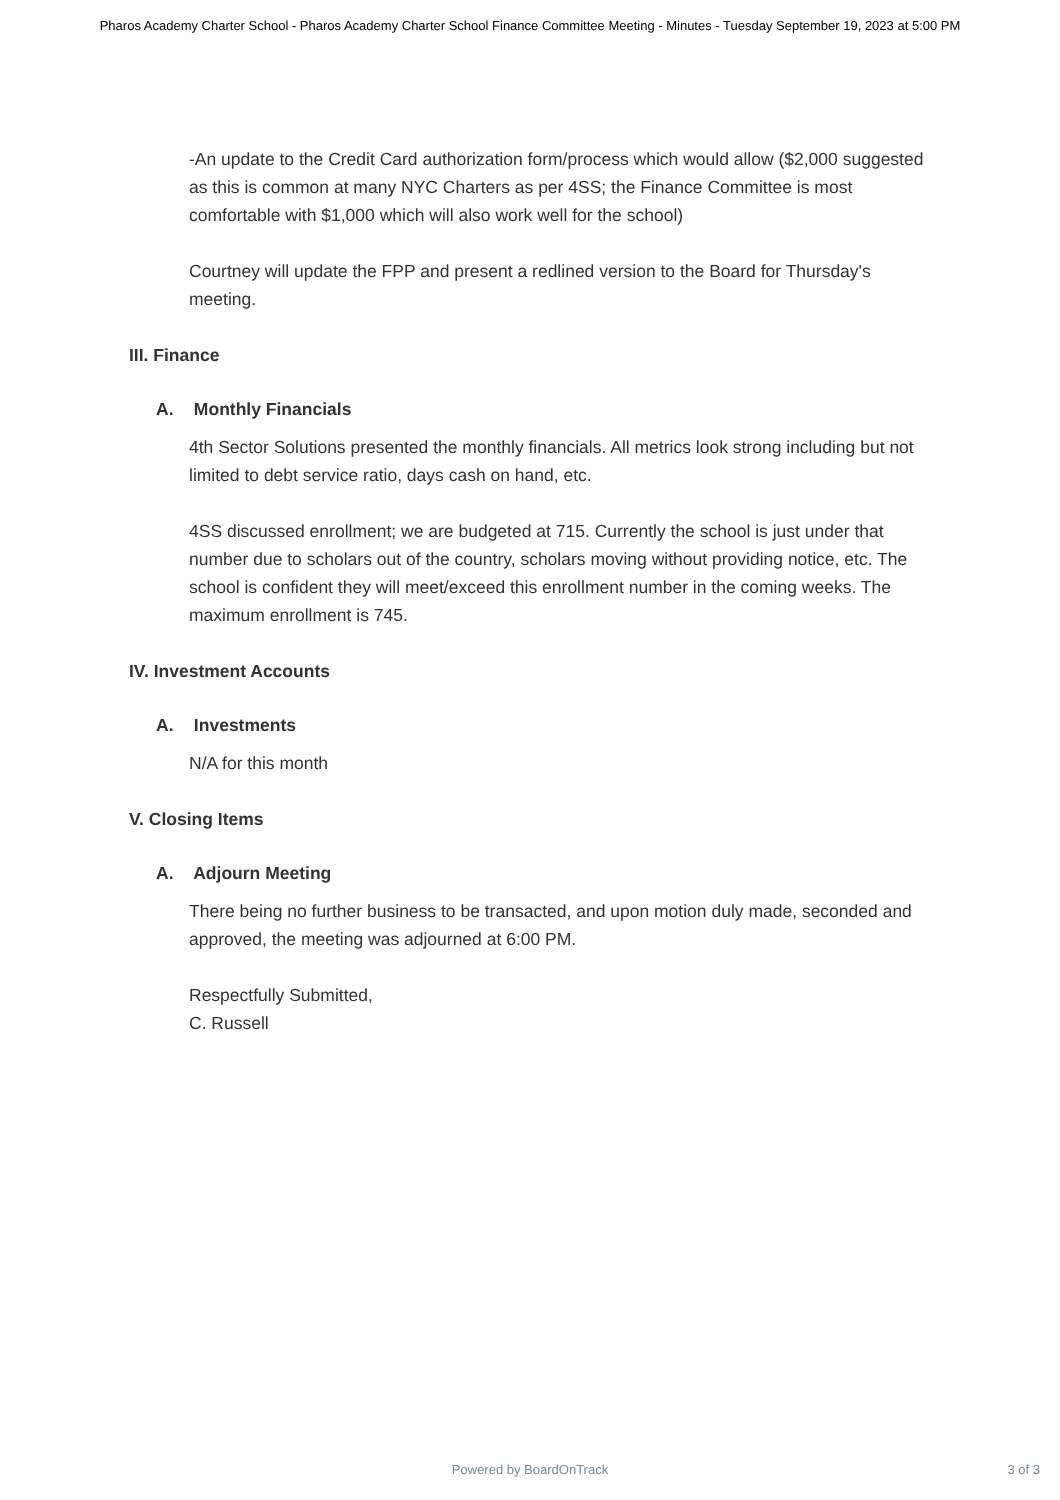Pharos Academy Charter School - Pharos Academy Charter School Finance Committee Meeting - Minutes - Tuesday September 19, 2023 at 5:00 PM
-An update to the Credit Card authorization form/process which would allow ($2,000 suggested as this is common at many NYC Charters as per 4SS; the Finance Committee is most comfortable with $1,000 which will also work well for the school)
Courtney will update the FPP and present a redlined version to the Board for Thursday's meeting.
III. Finance
A. Monthly Financials
4th Sector Solutions presented the monthly financials. All metrics look strong including but not limited to debt service ratio, days cash on hand, etc.
4SS discussed enrollment; we are budgeted at 715. Currently the school is just under that number due to scholars out of the country, scholars moving without providing notice, etc. The school is confident they will meet/exceed this enrollment number in the coming weeks. The maximum enrollment is 745.
IV. Investment Accounts
A. Investments
N/A for this month
V. Closing Items
A. Adjourn Meeting
There being no further business to be transacted, and upon motion duly made, seconded and approved, the meeting was adjourned at 6:00 PM.
Respectfully Submitted,
C. Russell
Powered by BoardOnTrack
3 of 3